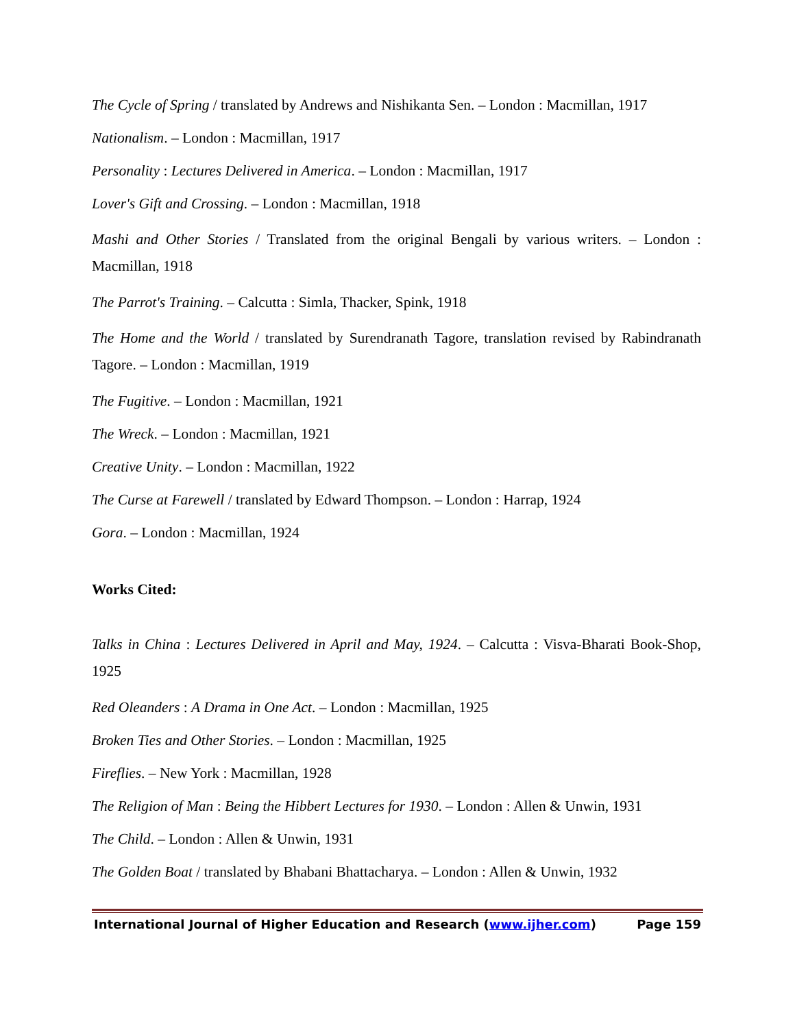The Cycle of Spring / translated by Andrews and Nishikanta Sen. – London : Macmillan, 1917
Nationalism. – London : Macmillan, 1917
Personality : Lectures Delivered in America. – London : Macmillan, 1917
Lover's Gift and Crossing. – London : Macmillan, 1918
Mashi and Other Stories / Translated from the original Bengali by various writers. – London : Macmillan, 1918
The Parrot's Training. – Calcutta : Simla, Thacker, Spink, 1918
The Home and the World / translated by Surendranath Tagore, translation revised by Rabindranath Tagore. – London : Macmillan, 1919
The Fugitive. – London : Macmillan, 1921
The Wreck. – London : Macmillan, 1921
Creative Unity. – London : Macmillan, 1922
The Curse at Farewell / translated by Edward Thompson. – London : Harrap, 1924
Gora. – London : Macmillan, 1924
Works Cited:
Talks in China : Lectures Delivered in April and May, 1924. – Calcutta : Visva-Bharati Book-Shop, 1925
Red Oleanders : A Drama in One Act. – London : Macmillan, 1925
Broken Ties and Other Stories. – London : Macmillan, 1925
Fireflies. – New York : Macmillan, 1928
The Religion of Man : Being the Hibbert Lectures for 1930. – London : Allen & Unwin, 1931
The Child. – London : Allen & Unwin, 1931
The Golden Boat / translated by Bhabani Bhattacharya. – London : Allen & Unwin, 1932
International Journal of Higher Education and Research (www.ijher.com) Page 159